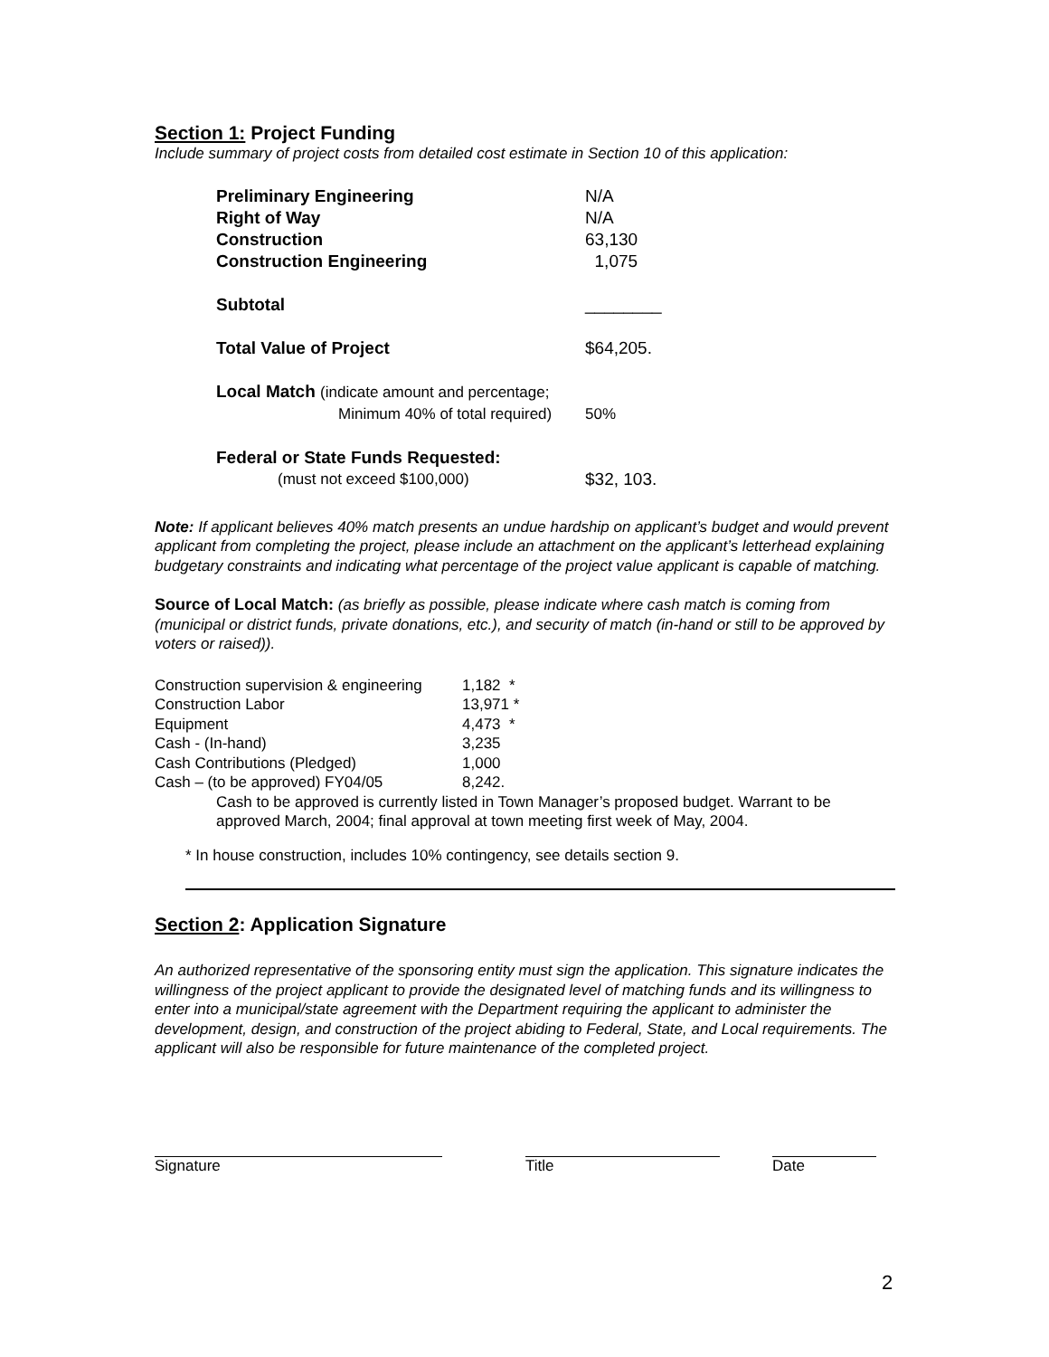Section 1: Project Funding
Include summary of project costs from detailed cost estimate in Section 10 of this application:
| Preliminary Engineering | N/A |
| Right of Way | N/A |
| Construction | 63,130 |
| Construction Engineering | 1,075 |
| Subtotal | ________ |
| Total Value of Project | $64,205. |
| Local Match (indicate amount and percentage; | |
| Minimum 40% of total required) | 50% |
| Federal or State Funds Requested: | |
| (must not exceed $100,000) | $32, 103. |
Note: If applicant believes 40% match presents an undue hardship on applicant’s budget and would prevent applicant from completing the project, please include an attachment on the applicant’s letterhead explaining budgetary constraints and indicating what percentage of the project value applicant is capable of matching.
Source of Local Match: (as briefly as possible, please indicate where cash match is coming from (municipal or district funds, private donations, etc.), and security of match (in-hand or still to be approved by voters or raised)).
| Construction supervision & engineering | 1,182 * |
| Construction Labor | 13,971 * |
| Equipment | 4,473 * |
| Cash - (In-hand) | 3,235 |
| Cash Contributions (Pledged) | 1,000 |
| Cash – (to be approved) FY04/05 | 8,242. |
Cash to be approved is currently listed in Town Manager’s proposed budget. Warrant to be approved March, 2004; final approval at town meeting first week of May, 2004.
* In house construction, includes 10% contingency, see details section 9.
Section 2: Application Signature
An authorized representative of the sponsoring entity must sign the application. This signature indicates the willingness of the project applicant to provide the designated level of matching funds and its willingness to enter into a municipal/state agreement with the Department requiring the applicant to administer the development, design, and construction of the project abiding to Federal, State, and Local requirements. The applicant will also be responsible for future maintenance of the completed project.
| Signature | | Title | | Date |
2